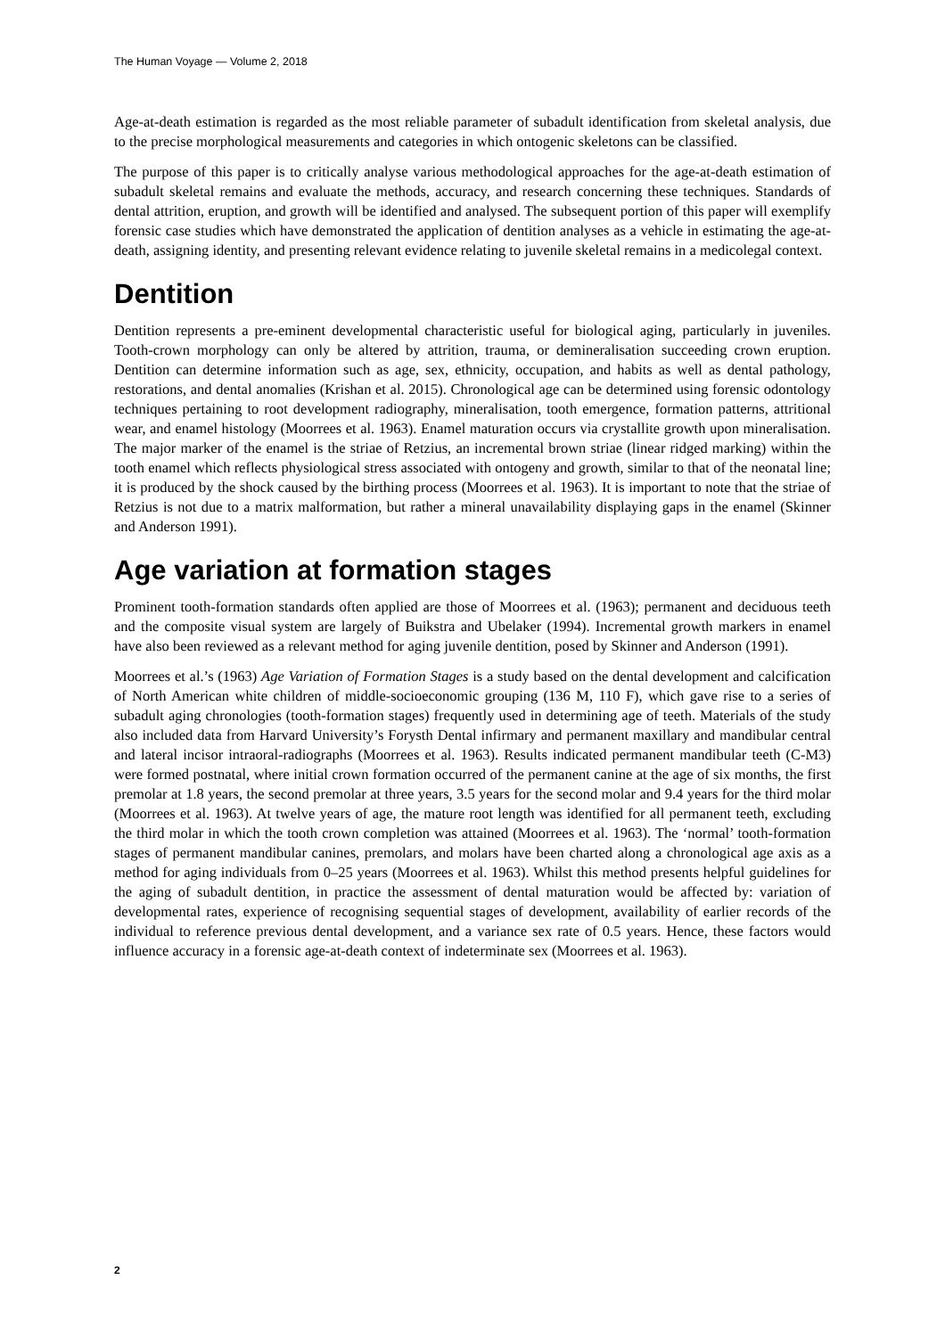The Human Voyage — Volume 2, 2018
Age-at-death estimation is regarded as the most reliable parameter of subadult identification from skeletal analysis, due to the precise morphological measurements and categories in which ontogenic skeletons can be classified.
The purpose of this paper is to critically analyse various methodological approaches for the age-at-death estimation of subadult skeletal remains and evaluate the methods, accuracy, and research concerning these techniques. Standards of dental attrition, eruption, and growth will be identified and analysed. The subsequent portion of this paper will exemplify forensic case studies which have demonstrated the application of dentition analyses as a vehicle in estimating the age-at-death, assigning identity, and presenting relevant evidence relating to juvenile skeletal remains in a medicolegal context.
Dentition
Dentition represents a pre-eminent developmental characteristic useful for biological aging, particularly in juveniles. Tooth-crown morphology can only be altered by attrition, trauma, or demineralisation succeeding crown eruption. Dentition can determine information such as age, sex, ethnicity, occupation, and habits as well as dental pathology, restorations, and dental anomalies (Krishan et al. 2015). Chronological age can be determined using forensic odontology techniques pertaining to root development radiography, mineralisation, tooth emergence, formation patterns, attritional wear, and enamel histology (Moorrees et al. 1963). Enamel maturation occurs via crystallite growth upon mineralisation. The major marker of the enamel is the striae of Retzius, an incremental brown striae (linear ridged marking) within the tooth enamel which reflects physiological stress associated with ontogeny and growth, similar to that of the neonatal line; it is produced by the shock caused by the birthing process (Moorrees et al. 1963). It is important to note that the striae of Retzius is not due to a matrix malformation, but rather a mineral unavailability displaying gaps in the enamel (Skinner and Anderson 1991).
Age variation at formation stages
Prominent tooth-formation standards often applied are those of Moorrees et al. (1963); permanent and deciduous teeth and the composite visual system are largely of Buikstra and Ubelaker (1994). Incremental growth markers in enamel have also been reviewed as a relevant method for aging juvenile dentition, posed by Skinner and Anderson (1991).
Moorrees et al.’s (1963) Age Variation of Formation Stages is a study based on the dental development and calcification of North American white children of middle-socioeconomic grouping (136 M, 110 F), which gave rise to a series of subadult aging chronologies (tooth-formation stages) frequently used in determining age of teeth. Materials of the study also included data from Harvard University’s Forysth Dental infirmary and permanent maxillary and mandibular central and lateral incisor intraoral-radiographs (Moorrees et al. 1963). Results indicated permanent mandibular teeth (C-M3) were formed postnatal, where initial crown formation occurred of the permanent canine at the age of six months, the first premolar at 1.8 years, the second premolar at three years, 3.5 years for the second molar and 9.4 years for the third molar (Moorrees et al. 1963). At twelve years of age, the mature root length was identified for all permanent teeth, excluding the third molar in which the tooth crown completion was attained (Moorrees et al. 1963). The ‘normal’ tooth-formation stages of permanent mandibular canines, premolars, and molars have been charted along a chronological age axis as a method for aging individuals from 0–25 years (Moorrees et al. 1963). Whilst this method presents helpful guidelines for the aging of subadult dentition, in practice the assessment of dental maturation would be affected by: variation of developmental rates, experience of recognising sequential stages of development, availability of earlier records of the individual to reference previous dental development, and a variance sex rate of 0.5 years. Hence, these factors would influence accuracy in a forensic age-at-death context of indeterminate sex (Moorrees et al. 1963).
2